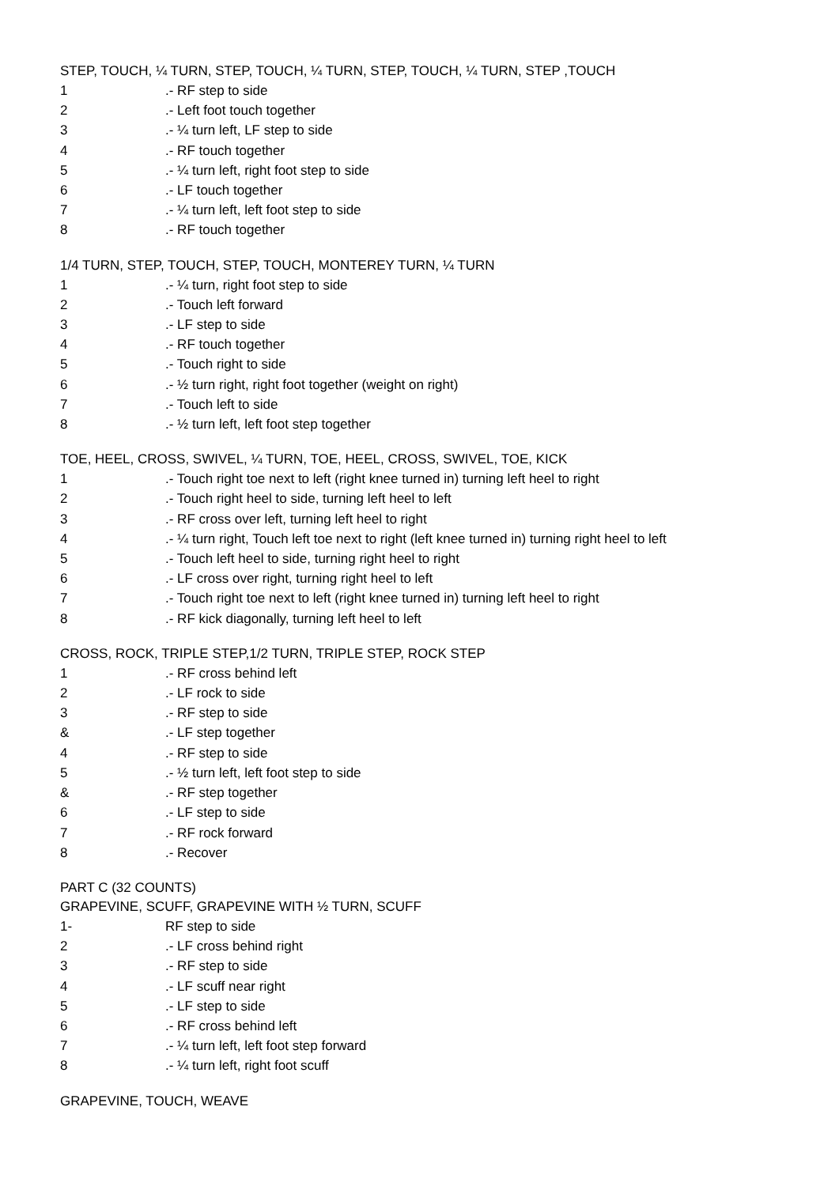STEP, TOUCH, ¼ TURN, STEP, TOUCH, ¼ TURN, STEP, TOUCH, ¼ TURN, STEP ,TOUCH
1 .- RF step to side
2 .- Left foot touch together
3 .- ¼ turn left, LF step to side
4 .- RF touch together
5 .- ¼ turn left, right foot step to side
6 .- LF touch together
7 .- ¼ turn left, left foot step to side
8 .- RF touch together
1/4 TURN, STEP, TOUCH, STEP, TOUCH, MONTEREY TURN, ¼ TURN
1 .- ¼ turn, right foot step to side
2 .- Touch left forward
3 .- LF step to side
4 .- RF touch together
5 .- Touch right to side
6 .- ½ turn right, right foot together (weight on right)
7 .- Touch left to side
8 .- ½ turn left, left foot step together
TOE, HEEL, CROSS, SWIVEL, ¼ TURN, TOE, HEEL, CROSS, SWIVEL, TOE, KICK
1 .- Touch right toe next to left (right knee turned in) turning left heel to right
2 .- Touch right heel to side, turning left heel to left
3 .- RF cross over left, turning left heel to right
4 .- ¼ turn right, Touch left toe next to right (left knee turned in) turning right heel to left
5 .- Touch left heel to side, turning right heel to right
6 .- LF cross over right, turning right heel to left
7 .- Touch right toe next to left (right knee turned in) turning left heel to right
8 .- RF kick diagonally, turning left heel to left
CROSS, ROCK, TRIPLE STEP,1/2 TURN, TRIPLE STEP, ROCK STEP
1 .- RF cross behind left
2 .- LF rock to side
3 .- RF step to side
& .- LF step together
4 .- RF step to side
5 .- ½ turn left, left foot step to side
& .- RF step together
6 .- LF step to side
7 .- RF rock forward
8 .- Recover
PART C (32 COUNTS)
GRAPEVINE, SCUFF, GRAPEVINE WITH ½ TURN, SCUFF
1- RF step to side
2 .- LF cross behind right
3 .- RF step to side
4 .- LF scuff near right
5 .- LF step to side
6 .- RF cross behind left
7 .- ¼ turn left, left foot step forward
8 .- ¼ turn left, right foot scuff
GRAPEVINE, TOUCH, WEAVE